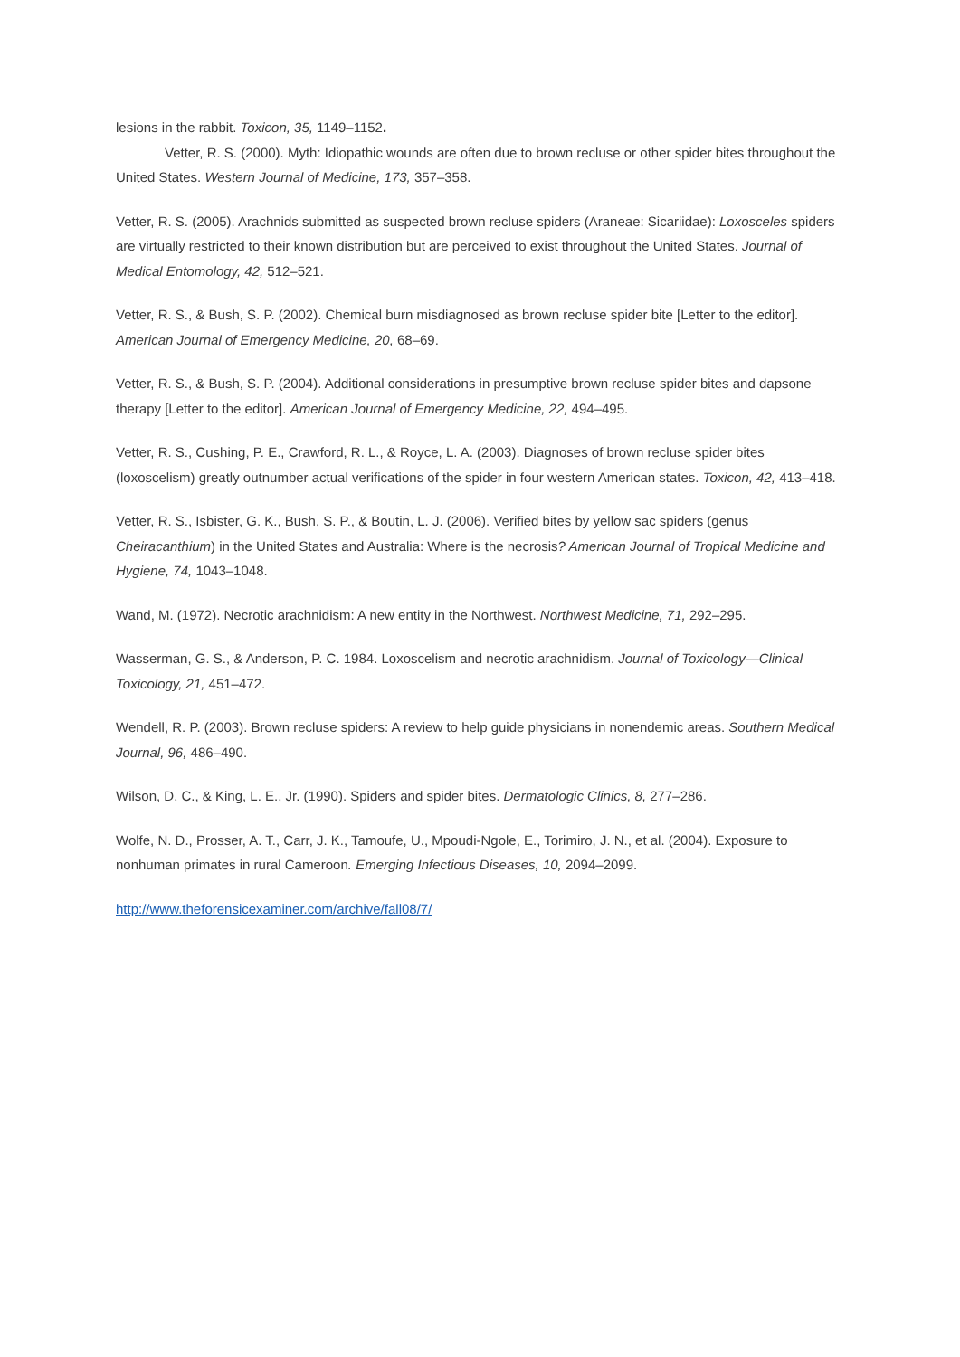lesions in the rabbit. Toxicon, 35, 1149–1152.
Vetter, R. S. (2000). Myth: Idiopathic wounds are often due to brown recluse or other spider bites throughout the United States. Western Journal of Medicine, 173, 357–358.
Vetter, R. S. (2005). Arachnids submitted as suspected brown recluse spiders (Araneae: Sicariidae): Loxosceles spiders are virtually restricted to their known distribution but are perceived to exist throughout the United States. Journal of Medical Entomology, 42, 512–521.
Vetter, R. S., & Bush, S. P. (2002). Chemical burn misdiagnosed as brown recluse spider bite [Letter to the editor]. American Journal of Emergency Medicine, 20, 68–69.
Vetter, R. S., & Bush, S. P. (2004). Additional considerations in presumptive brown recluse spider bites and dapsone therapy [Letter to the editor]. American Journal of Emergency Medicine, 22, 494–495.
Vetter, R. S., Cushing, P. E., Crawford, R. L., & Royce, L. A. (2003). Diagnoses of brown recluse spider bites (loxoscelism) greatly outnumber actual verifications of the spider in four western American states. Toxicon, 42, 413–418.
Vetter, R. S., Isbister, G. K., Bush, S. P., & Boutin, L. J. (2006). Verified bites by yellow sac spiders (genus Cheiracanthium) in the United States and Australia: Where is the necrosis? American Journal of Tropical Medicine and Hygiene, 74, 1043–1048.
Wand, M. (1972). Necrotic arachnidism: A new entity in the Northwest. Northwest Medicine, 71, 292–295.
Wasserman, G. S., & Anderson, P. C. 1984. Loxoscelism and necrotic arachnidism. Journal of Toxicology—Clinical Toxicology, 21, 451–472.
Wendell, R. P. (2003). Brown recluse spiders: A review to help guide physicians in nonendemic areas. Southern Medical Journal, 96, 486–490.
Wilson, D. C., & King, L. E., Jr. (1990). Spiders and spider bites. Dermatologic Clinics, 8, 277–286.
Wolfe, N. D., Prosser, A. T., Carr, J. K., Tamoufe, U., Mpoudi-Ngole, E., Torimiro, J. N., et al. (2004). Exposure to nonhuman primates in rural Cameroon. Emerging Infectious Diseases, 10, 2094–2099.
http://www.theforensicexaminer.com/archive/fall08/7/